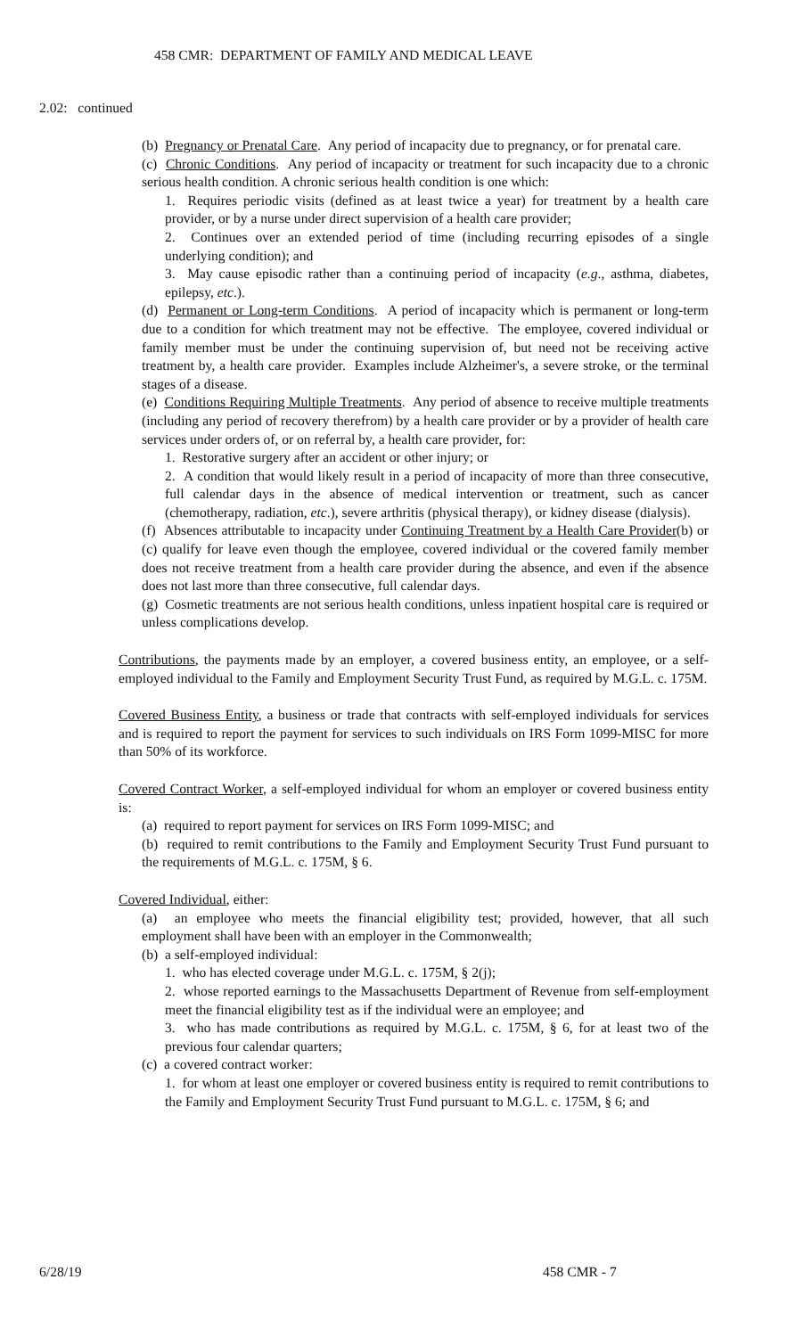458 CMR: DEPARTMENT OF FAMILY AND MEDICAL LEAVE
2.02: continued
(b) Pregnancy or Prenatal Care. Any period of incapacity due to pregnancy, or for prenatal care.
(c) Chronic Conditions. Any period of incapacity or treatment for such incapacity due to a chronic serious health condition. A chronic serious health condition is one which:
1. Requires periodic visits (defined as at least twice a year) for treatment by a health care provider, or by a nurse under direct supervision of a health care provider;
2. Continues over an extended period of time (including recurring episodes of a single underlying condition); and
3. May cause episodic rather than a continuing period of incapacity (e.g., asthma, diabetes, epilepsy, etc.).
(d) Permanent or Long-term Conditions. A period of incapacity which is permanent or long-term due to a condition for which treatment may not be effective. The employee, covered individual or family member must be under the continuing supervision of, but need not be receiving active treatment by, a health care provider. Examples include Alzheimer's, a severe stroke, or the terminal stages of a disease.
(e) Conditions Requiring Multiple Treatments. Any period of absence to receive multiple treatments (including any period of recovery therefrom) by a health care provider or by a provider of health care services under orders of, or on referral by, a health care provider, for:
1. Restorative surgery after an accident or other injury; or
2. A condition that would likely result in a period of incapacity of more than three consecutive, full calendar days in the absence of medical intervention or treatment, such as cancer (chemotherapy, radiation, etc.), severe arthritis (physical therapy), or kidney disease (dialysis).
(f) Absences attributable to incapacity under Continuing Treatment by a Health Care Provider(b) or (c) qualify for leave even though the employee, covered individual or the covered family member does not receive treatment from a health care provider during the absence, and even if the absence does not last more than three consecutive, full calendar days.
(g) Cosmetic treatments are not serious health conditions, unless inpatient hospital care is required or unless complications develop.
Contributions, the payments made by an employer, a covered business entity, an employee, or a self-employed individual to the Family and Employment Security Trust Fund, as required by M.G.L. c. 175M.
Covered Business Entity, a business or trade that contracts with self-employed individuals for services and is required to report the payment for services to such individuals on IRS Form 1099-MISC for more than 50% of its workforce.
Covered Contract Worker, a self-employed individual for whom an employer or covered business entity is:
(a) required to report payment for services on IRS Form 1099-MISC; and
(b) required to remit contributions to the Family and Employment Security Trust Fund pursuant to the requirements of M.G.L. c. 175M, § 6.
Covered Individual, either:
(a) an employee who meets the financial eligibility test; provided, however, that all such employment shall have been with an employer in the Commonwealth;
(b) a self-employed individual:
1. who has elected coverage under M.G.L. c. 175M, § 2(j);
2. whose reported earnings to the Massachusetts Department of Revenue from self-employment meet the financial eligibility test as if the individual were an employee; and
3. who has made contributions as required by M.G.L. c. 175M, § 6, for at least two of the previous four calendar quarters;
(c) a covered contract worker:
1. for whom at least one employer or covered business entity is required to remit contributions to the Family and Employment Security Trust Fund pursuant to M.G.L. c. 175M, § 6; and
6/28/19 458 CMR - 7